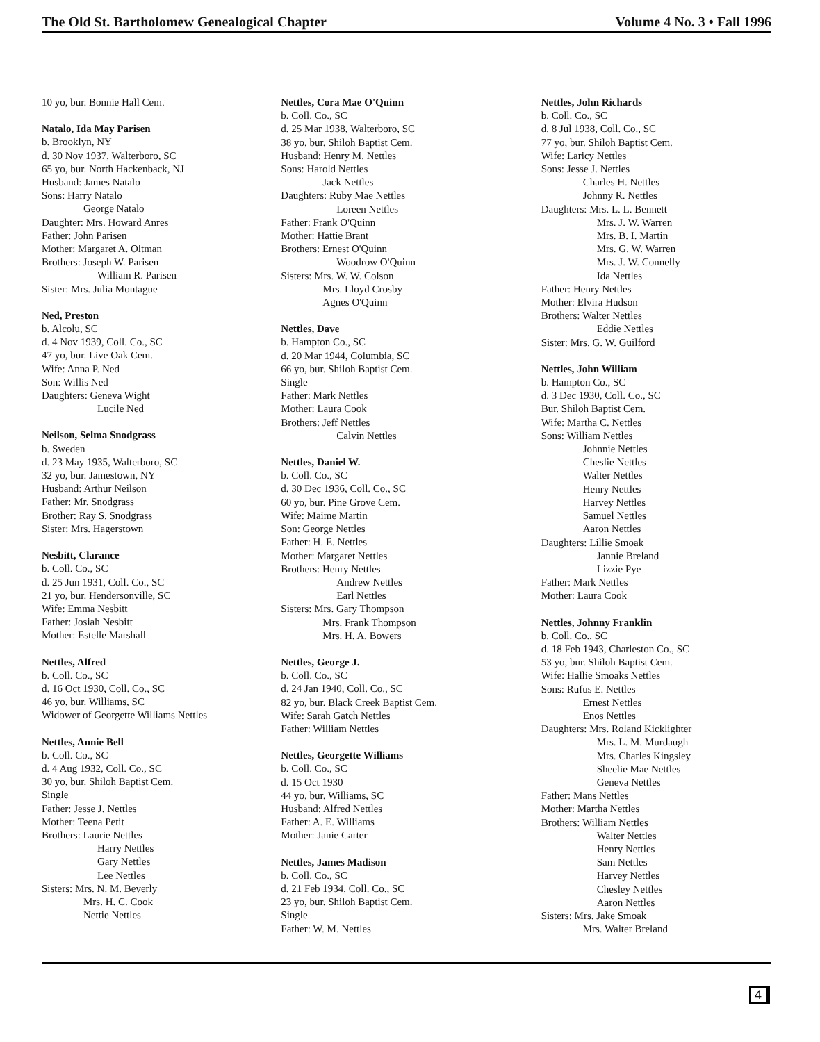The Old St. Bartholomew Genealogical Chapter Volume 4 No. 3 • Fall 1996
10 yo, bur. Bonnie Hall Cem.
Natalo, Ida May Parisen
b. Brooklyn, NY
d. 30 Nov 1937, Walterboro, SC
65 yo, bur. North Hackenback, NJ
Husband: James Natalo
Sons: Harry Natalo
George Natalo
Daughter: Mrs. Howard Anres
Father: John Parisen
Mother: Margaret A. Oltman
Brothers: Joseph W. Parisen
William R. Parisen
Sister: Mrs. Julia Montague
Ned, Preston
b. Alcolu, SC
d. 4 Nov 1939, Coll. Co., SC
47 yo, bur. Live Oak Cem.
Wife: Anna P. Ned
Son: Willis Ned
Daughters: Geneva Wight
Lucile Ned
Neilson, Selma Snodgrass
b. Sweden
d. 23 May 1935, Walterboro, SC
32 yo, bur. Jamestown, NY
Husband: Arthur Neilson
Father: Mr. Snodgrass
Brother: Ray S. Snodgrass
Sister: Mrs. Hagerstown
Nesbitt, Clarance
b. Coll. Co., SC
d. 25 Jun 1931, Coll. Co., SC
21 yo, bur. Hendersonville, SC
Wife: Emma Nesbitt
Father: Josiah Nesbitt
Mother: Estelle Marshall
Nettles, Alfred
b. Coll. Co., SC
d. 16 Oct 1930, Coll. Co., SC
46 yo, bur. Williams, SC
Widower of Georgette Williams Nettles
Nettles, Annie Bell
b. Coll. Co., SC
d. 4 Aug 1932, Coll. Co., SC
30 yo, bur. Shiloh Baptist Cem.
Single
Father: Jesse J. Nettles
Mother: Teena Petit
Brothers: Laurie Nettles
Harry Nettles
Gary Nettles
Lee Nettles
Sisters: Mrs. N. M. Beverly
Mrs. H. C. Cook
Nettie Nettles
Nettles, Cora Mae O'Quinn
b. Coll. Co., SC
d. 25 Mar 1938, Walterboro, SC
38 yo, bur. Shiloh Baptist Cem.
Husband: Henry M. Nettles
Sons: Harold Nettles
Jack Nettles
Daughters: Ruby Mae Nettles
Loreen Nettles
Father: Frank O'Quinn
Mother: Hattie Brant
Brothers: Ernest O'Quinn
Woodrow O'Quinn
Sisters: Mrs. W. W. Colson
Mrs. Lloyd Crosby
Agnes O'Quinn
Nettles, Dave
b. Hampton Co., SC
d. 20 Mar 1944, Columbia, SC
66 yo, bur. Shiloh Baptist Cem.
Single
Father: Mark Nettles
Mother: Laura Cook
Brothers: Jeff Nettles
Calvin Nettles
Nettles, Daniel W.
b. Coll. Co., SC
d. 30 Dec 1936, Coll. Co., SC
60 yo, bur. Pine Grove Cem.
Wife: Maime Martin
Son: George Nettles
Father: H. E. Nettles
Mother: Margaret Nettles
Brothers: Henry Nettles
Andrew Nettles
Earl Nettles
Sisters: Mrs. Gary Thompson
Mrs. Frank Thompson
Mrs. H. A. Bowers
Nettles, George J.
b. Coll. Co., SC
d. 24 Jan 1940, Coll. Co., SC
82 yo, bur. Black Creek Baptist Cem.
Wife: Sarah Gatch Nettles
Father: William Nettles
Nettles, Georgette Williams
b. Coll. Co., SC
d. 15 Oct 1930
44 yo, bur. Williams, SC
Husband: Alfred Nettles
Father: A. E. Williams
Mother: Janie Carter
Nettles, James Madison
b. Coll. Co., SC
d. 21 Feb 1934, Coll. Co., SC
23 yo, bur. Shiloh Baptist Cem.
Single
Father: W. M. Nettles
Nettles, John Richards
b. Coll. Co., SC
d. 8 Jul 1938, Coll. Co., SC
77 yo, bur. Shiloh Baptist Cem.
Wife: Laricy Nettles
Sons: Jesse J. Nettles
Charles H. Nettles
Johnny R. Nettles
Daughters: Mrs. L. L. Bennett
Mrs. J. W. Warren
Mrs. B. I. Martin
Mrs. G. W. Warren
Mrs. J. W. Connelly
Ida Nettles
Father: Henry Nettles
Mother: Elvira Hudson
Brothers: Walter Nettles
Eddie Nettles
Sister: Mrs. G. W. Guilford
Nettles, John William
b. Hampton Co., SC
d. 3 Dec 1930, Coll. Co., SC
Bur. Shiloh Baptist Cem.
Wife: Martha C. Nettles
Sons: William Nettles
Johnnie Nettles
Cheslie Nettles
Walter Nettles
Henry Nettles
Harvey Nettles
Samuel Nettles
Aaron Nettles
Daughters: Lillie Smoak
Jannie Breland
Lizzie Pye
Father: Mark Nettles
Mother: Laura Cook
Nettles, Johnny Franklin
b. Coll. Co., SC
d. 18 Feb 1943, Charleston Co., SC
53 yo, bur. Shiloh Baptist Cem.
Wife: Hallie Smoaks Nettles
Sons: Rufus E. Nettles
Ernest Nettles
Enos Nettles
Daughters: Mrs. Roland Kicklighter
Mrs. L. M. Murdaugh
Mrs. Charles Kingsley
Sheelie Mae Nettles
Geneva Nettles
Father: Mans Nettles
Mother: Martha Nettles
Brothers: William Nettles
Walter Nettles
Henry Nettles
Sam Nettles
Harvey Nettles
Chesley Nettles
Aaron Nettles
Sisters: Mrs. Jake Smoak
Mrs. Walter Breland
4